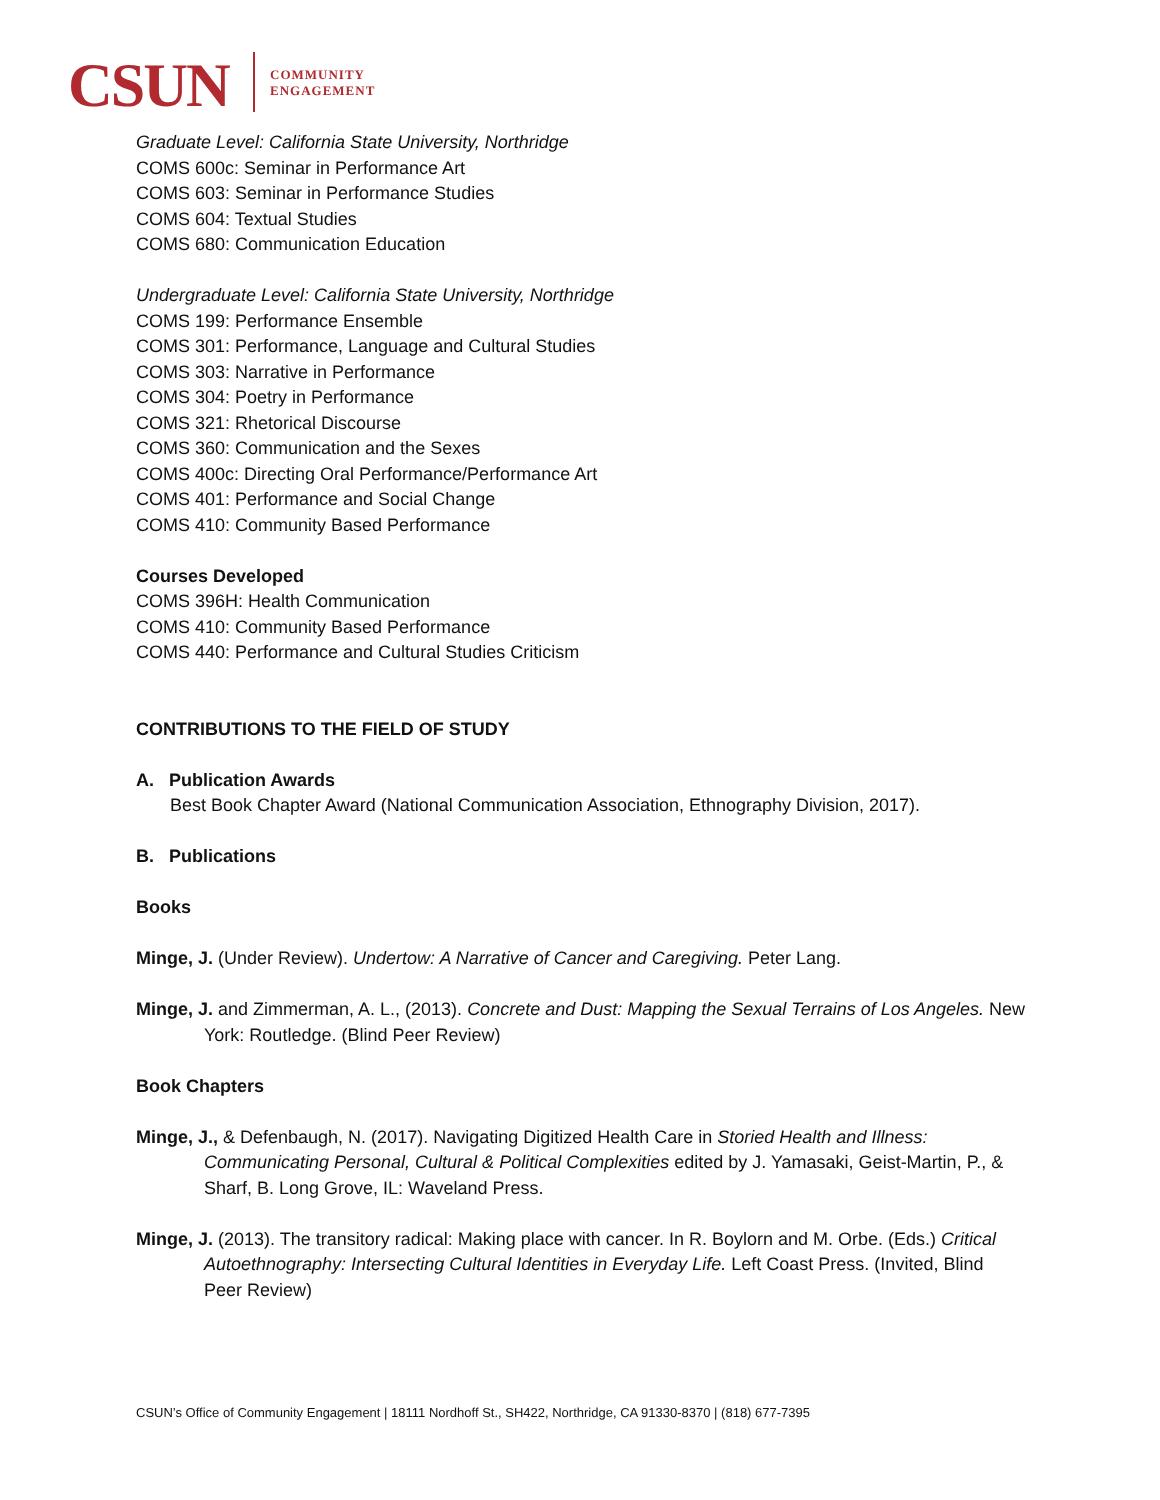CSUN
COMMUNITY
ENGAGEMENT
Graduate Level: California State University, Northridge
COMS 600c: Seminar in Performance Art
COMS 603: Seminar in Performance Studies
COMS 604: Textual Studies
COMS 680: Communication Education
Undergraduate Level: California State University, Northridge
COMS 199: Performance Ensemble
COMS 301: Performance, Language and Cultural Studies
COMS 303: Narrative in Performance
COMS 304: Poetry in Performance
COMS 321: Rhetorical Discourse
COMS 360: Communication and the Sexes
COMS 400c: Directing Oral Performance/Performance Art
COMS 401: Performance and Social Change
COMS 410: Community Based Performance
Courses Developed
COMS 396H: Health Communication
COMS 410: Community Based Performance
COMS 440: Performance and Cultural Studies Criticism
CONTRIBUTIONS TO THE FIELD OF STUDY
A. Publication Awards
Best Book Chapter Award (National Communication Association, Ethnography Division, 2017).
B. Publications
Books
Minge, J. (Under Review). Undertow: A Narrative of Cancer and Caregiving. Peter Lang.
Minge, J. and Zimmerman, A. L., (2013). Concrete and Dust: Mapping the Sexual Terrains of Los Angeles. New York: Routledge. (Blind Peer Review)
Book Chapters
Minge, J., & Defenbaugh, N. (2017). Navigating Digitized Health Care in Storied Health and Illness: Communicating Personal, Cultural & Political Complexities edited by J. Yamasaki, Geist-Martin, P., & Sharf, B. Long Grove, IL: Waveland Press.
Minge, J. (2013). The transitory radical: Making place with cancer. In R. Boylorn and M. Orbe. (Eds.) Critical Autoethnography: Intersecting Cultural Identities in Everyday Life. Left Coast Press. (Invited, Blind Peer Review)
CSUN’s Office of Community Engagement | 18111 Nordhoff St., SH422, Northridge, CA 91330-8370 | (818) 677-7395